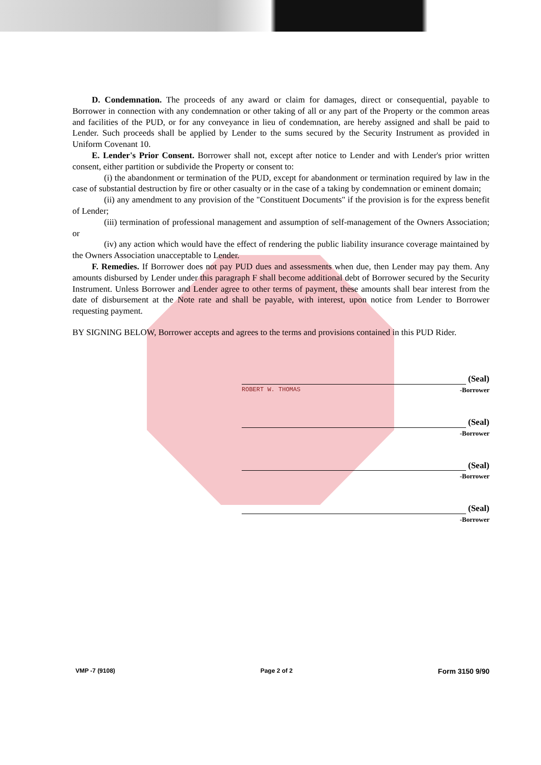D. Condemnation. The proceeds of any award or claim for damages, direct or consequential, payable to Borrower in connection with any condemnation or other taking of all or any part of the Property or the common areas and facilities of the PUD, or for any conveyance in lieu of condemnation, are hereby assigned and shall be paid to Lender. Such proceeds shall be applied by Lender to the sums secured by the Security Instrument as provided in Uniform Covenant 10.
E. Lender's Prior Consent. Borrower shall not, except after notice to Lender and with Lender's prior written consent, either partition or subdivide the Property or consent to:
(i) the abandonment or termination of the PUD, except for abandonment or termination required by law in the case of substantial destruction by fire or other casualty or in the case of a taking by condemnation or eminent domain;
(ii) any amendment to any provision of the "Constituent Documents" if the provision is for the express benefit of Lender;
(iii) termination of professional management and assumption of self-management of the Owners Association; or
(iv) any action which would have the effect of rendering the public liability insurance coverage maintained by the Owners Association unacceptable to Lender.
F. Remedies. If Borrower does not pay PUD dues and assessments when due, then Lender may pay them. Any amounts disbursed by Lender under this paragraph F shall become additional debt of Borrower secured by the Security Instrument. Unless Borrower and Lender agree to other terms of payment, these amounts shall bear interest from the date of disbursement at the Note rate and shall be payable, with interest, upon notice from Lender to Borrower requesting payment.
BY SIGNING BELOW, Borrower accepts and agrees to the terms and provisions contained in this PUD Rider.
(Seal)
ROBERT W. THOMAS -Borrower
(Seal)
-Borrower
(Seal)
-Borrower
(Seal)
-Borrower
VMP -7 (9108) Page 2 of 2 Form 3150 9/90